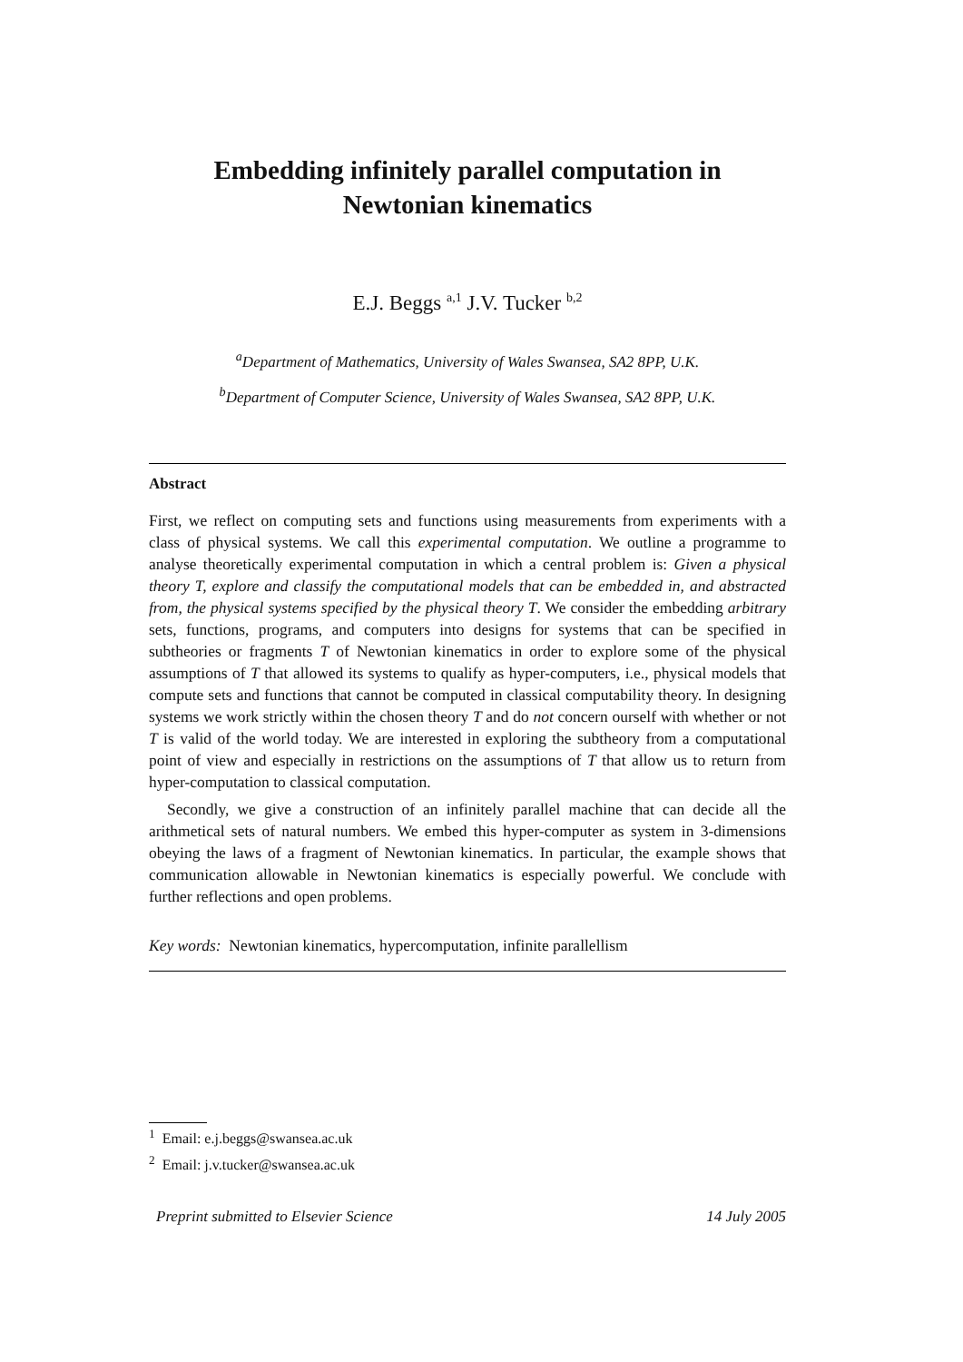Embedding infinitely parallel computation in
Newtonian kinematics
E.J. Beggs <sup>a,1</sup> J.V. Tucker <sup>b,2</sup>
<sup>a</sup> Department of Mathematics, University of Wales Swansea, SA2 8PP, U.K.
<sup>b</sup> Department of Computer Science, University of Wales Swansea, SA2 8PP, U.K.
Abstract
First, we reflect on computing sets and functions using measurements from experiments with a class of physical systems. We call this experimental computation. We outline a programme to analyse theoretically experimental computation in which a central problem is: Given a physical theory T, explore and classify the computational models that can be embedded in, and abstracted from, the physical systems specified by the physical theory T. We consider the embedding arbitrary sets, functions, programs, and computers into designs for systems that can be specified in subtheories or fragments T of Newtonian kinematics in order to explore some of the physical assumptions of T that allowed its systems to qualify as hyper-computers, i.e., physical models that compute sets and functions that cannot be computed in classical computability theory. In designing systems we work strictly within the chosen theory T and do not concern ourself with whether or not T is valid of the world today. We are interested in exploring the subtheory from a computational point of view and especially in restrictions on the assumptions of T that allow us to return from hyper-computation to classical computation.
Secondly, we give a construction of an infinitely parallel machine that can decide all the arithmetical sets of natural numbers. We embed this hyper-computer as system in 3-dimensions obeying the laws of a fragment of Newtonian kinematics. In particular, the example shows that communication allowable in Newtonian kinematics is especially powerful. We conclude with further reflections and open problems.
Key words: Newtonian kinematics, hypercomputation, infinite parallellism
<sup>1</sup> Email: e.j.beggs@swansea.ac.uk
<sup>2</sup> Email: j.v.tucker@swansea.ac.uk
Preprint submitted to Elsevier Science 14 July 2005